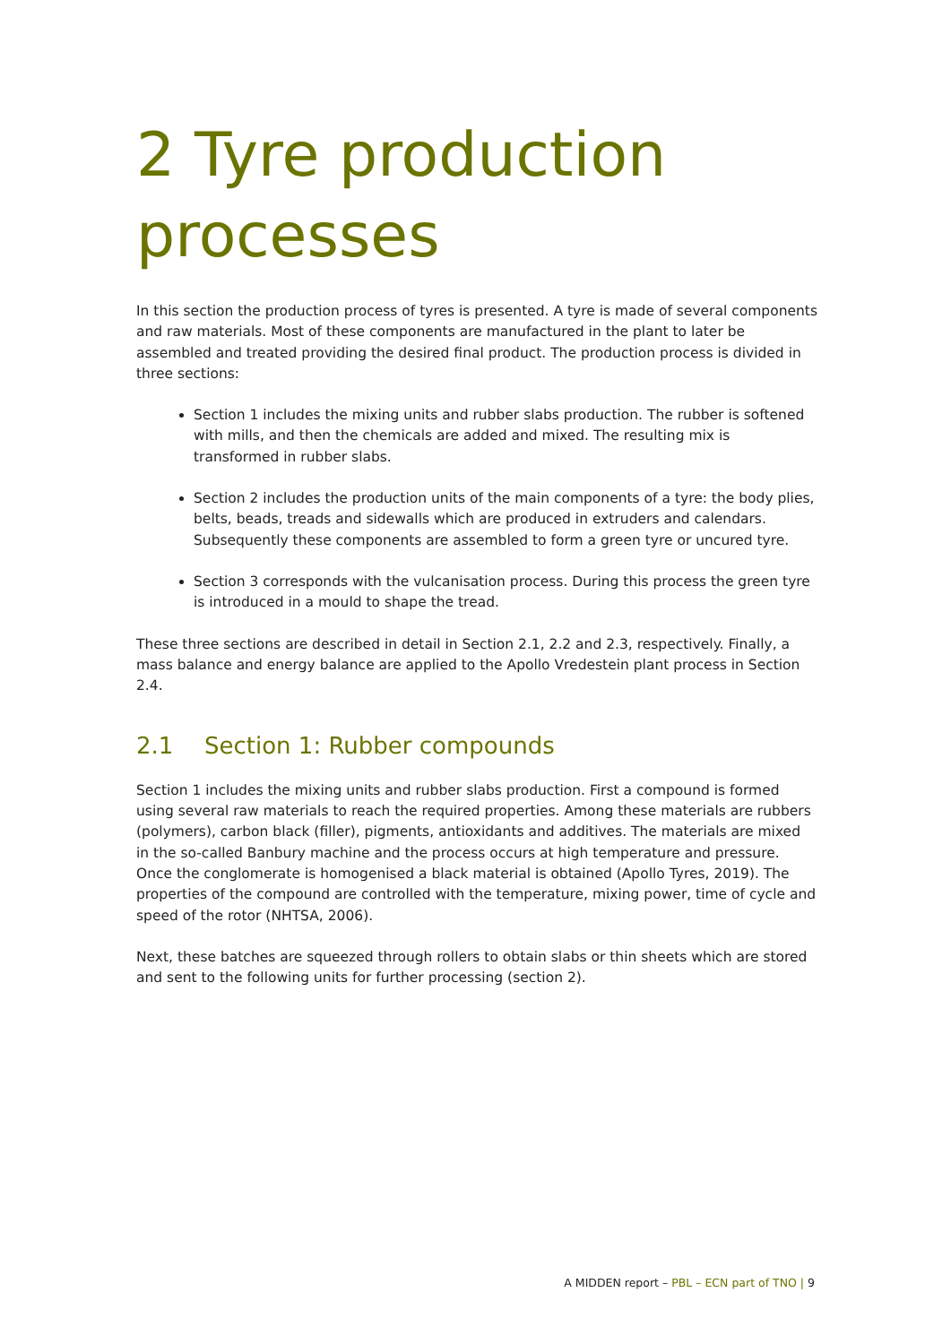2 Tyre production processes
In this section the production process of tyres is presented. A tyre is made of several components and raw materials. Most of these components are manufactured in the plant to later be assembled and treated providing the desired final product. The production process is divided in three sections:
Section 1 includes the mixing units and rubber slabs production. The rubber is softened with mills, and then the chemicals are added and mixed. The resulting mix is transformed in rubber slabs.
Section 2 includes the production units of the main components of a tyre: the body plies, belts, beads, treads and sidewalls which are produced in extruders and calendars. Subsequently these components are assembled to form a green tyre or uncured tyre.
Section 3 corresponds with the vulcanisation process. During this process the green tyre is introduced in a mould to shape the tread.
These three sections are described in detail in Section 2.1, 2.2 and 2.3, respectively. Finally, a mass balance and energy balance are applied to the Apollo Vredestein plant process in Section 2.4.
2.1 Section 1: Rubber compounds
Section 1 includes the mixing units and rubber slabs production. First a compound is formed using several raw materials to reach the required properties. Among these materials are rubbers (polymers), carbon black (filler), pigments, antioxidants and additives. The materials are mixed in the so-called Banbury machine and the process occurs at high temperature and pressure. Once the conglomerate is homogenised a black material is obtained (Apollo Tyres, 2019). The properties of the compound are controlled with the temperature, mixing power, time of cycle and speed of the rotor (NHTSA, 2006).
Next, these batches are squeezed through rollers to obtain slabs or thin sheets which are stored and sent to the following units for further processing (section 2).
A MIDDEN report – PBL – ECN part of TNO | 9